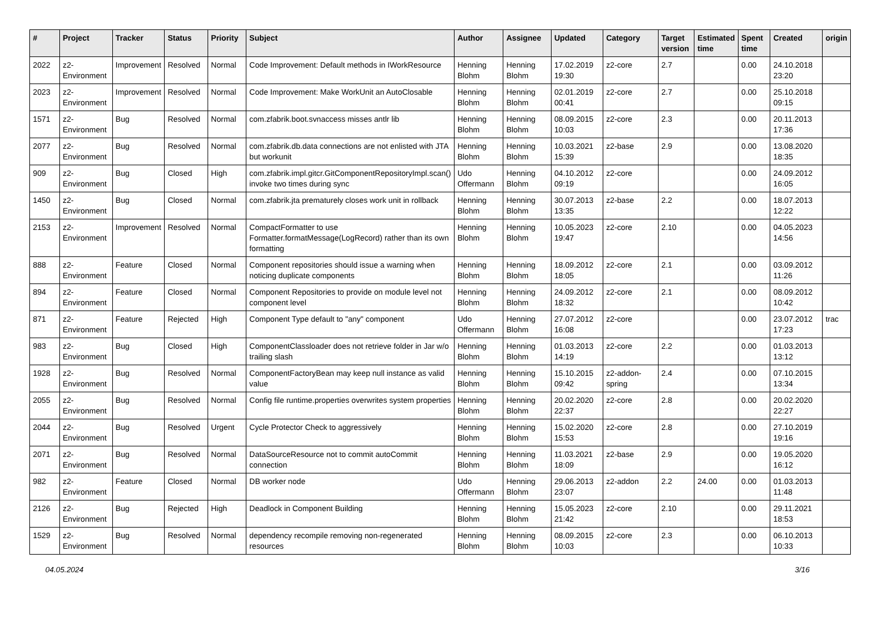| # | Project | Tracker | Status | Priority | Subject | Author | Assignee | Updated | Category | Target version | Estimated time | Spent time | Created | origin |
| --- | --- | --- | --- | --- | --- | --- | --- | --- | --- | --- | --- | --- | --- | --- |
| 2022 | z2-Environment | Improvement | Resolved | Normal | Code Improvement: Default methods in IWorkResource | Henning Blohm | Henning Blohm | 17.02.2019 19:30 | z2-core | 2.7 | | 0.00 | 24.10.2018 23:20 | |
| 2023 | z2-Environment | Improvement | Resolved | Normal | Code Improvement: Make WorkUnit an AutoClosable | Henning Blohm | Henning Blohm | 02.01.2019 00:41 | z2-core | 2.7 | | 0.00 | 25.10.2018 09:15 | |
| 1571 | z2-Environment | Bug | Resolved | Normal | com.zfabrik.boot.svnaccess misses antlr lib | Henning Blohm | Henning Blohm | 08.09.2015 10:03 | z2-core | 2.3 | | 0.00 | 20.11.2013 17:36 | |
| 2077 | z2-Environment | Bug | Resolved | Normal | com.zfabrik.db.data connections are not enlisted with JTA but workunit | Henning Blohm | Henning Blohm | 10.03.2021 15:39 | z2-base | 2.9 | | 0.00 | 13.08.2020 18:35 | |
| 909 | z2-Environment | Bug | Closed | High | com.zfabrik.impl.gitcr.GitComponentRepositoryImpl.scan() invoke two times during sync | Udo Offermann | Henning Blohm | 04.10.2012 09:19 | z2-core | | | 0.00 | 24.09.2012 16:05 | |
| 1450 | z2-Environment | Bug | Closed | Normal | com.zfabrik.jta prematurely closes work unit in rollback | Henning Blohm | Henning Blohm | 30.07.2013 13:35 | z2-base | 2.2 | | 0.00 | 18.07.2013 12:22 | |
| 2153 | z2-Environment | Improvement | Resolved | Normal | CompactFormatter to use Formatter.formatMessage(LogRecord) rather than its own formatting | Henning Blohm | Henning Blohm | 10.05.2023 19:47 | z2-core | 2.10 | | 0.00 | 04.05.2023 14:56 | |
| 888 | z2-Environment | Feature | Closed | Normal | Component repositories should issue a warning when noticing duplicate components | Henning Blohm | Henning Blohm | 18.09.2012 18:05 | z2-core | 2.1 | | 0.00 | 03.09.2012 11:26 | |
| 894 | z2-Environment | Feature | Closed | Normal | Component Repositories to provide on module level not component level | Henning Blohm | Henning Blohm | 24.09.2012 18:32 | z2-core | 2.1 | | 0.00 | 08.09.2012 10:42 | |
| 871 | z2-Environment | Feature | Rejected | High | Component Type default to "any" component | Udo Offermann | Henning Blohm | 27.07.2012 16:08 | z2-core | | | 0.00 | 23.07.2012 17:23 | trac |
| 983 | z2-Environment | Bug | Closed | High | ComponentClassloader does not retrieve folder in Jar w/o trailing slash | Henning Blohm | Henning Blohm | 01.03.2013 14:19 | z2-core | 2.2 | | 0.00 | 01.03.2013 13:12 | |
| 1928 | z2-Environment | Bug | Resolved | Normal | ComponentFactoryBean may keep null instance as valid value | Henning Blohm | Henning Blohm | 15.10.2015 09:42 | z2-addon-spring | 2.4 | | 0.00 | 07.10.2015 13:34 | |
| 2055 | z2-Environment | Bug | Resolved | Normal | Config file runtime.properties overwrites system properties | Henning Blohm | Henning Blohm | 20.02.2020 22:37 | z2-core | 2.8 | | 0.00 | 20.02.2020 22:27 | |
| 2044 | z2-Environment | Bug | Resolved | Urgent | Cycle Protector Check to aggressively | Henning Blohm | Henning Blohm | 15.02.2020 15:53 | z2-core | 2.8 | | 0.00 | 27.10.2019 19:16 | |
| 2071 | z2-Environment | Bug | Resolved | Normal | DataSourceResource not to commit autoCommit connection | Henning Blohm | Henning Blohm | 11.03.2021 18:09 | z2-base | 2.9 | | 0.00 | 19.05.2020 16:12 | |
| 982 | z2-Environment | Feature | Closed | Normal | DB worker node | Udo Offermann | Henning Blohm | 29.06.2013 23:07 | z2-addon | 2.2 | 24.00 | 0.00 | 01.03.2013 11:48 | |
| 2126 | z2-Environment | Bug | Rejected | High | Deadlock in Component Building | Henning Blohm | Henning Blohm | 15.05.2023 21:42 | z2-core | 2.10 | | 0.00 | 29.11.2021 18:53 | |
| 1529 | z2-Environment | Bug | Resolved | Normal | dependency recompile removing non-regenerated resources | Henning Blohm | Henning Blohm | 08.09.2015 10:03 | z2-core | 2.3 | | 0.00 | 06.10.2013 10:33 | |
04.05.2024 3/16